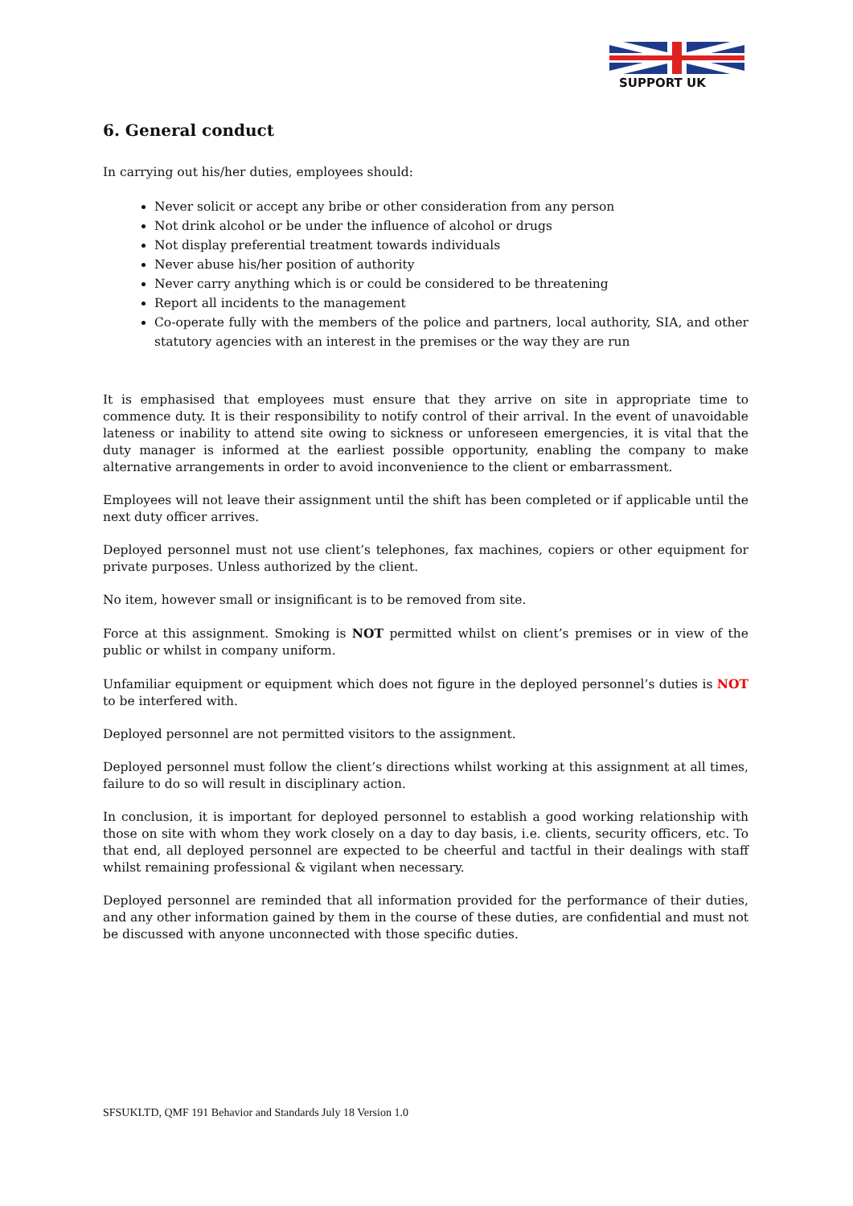SUPPORT UK
6. General conduct
In carrying out his/her duties, employees should:
Never solicit or accept any bribe or other consideration from any person
Not drink alcohol or be under the influence of alcohol or drugs
Not display preferential treatment towards individuals
Never abuse his/her position of authority
Never carry anything which is or could be considered to be threatening
Report all incidents to the management
Co-operate fully with the members of the police and partners, local authority, SIA, and other statutory agencies with an interest in the premises or the way they are run
It is emphasised that employees must ensure that they arrive on site in appropriate time to commence duty. It is their responsibility to notify control of their arrival. In the event of unavoidable lateness or inability to attend site owing to sickness or unforeseen emergencies, it is vital that the duty manager is informed at the earliest possible opportunity, enabling the company to make alternative arrangements in order to avoid inconvenience to the client or embarrassment.
Employees will not leave their assignment until the shift has been completed or if applicable until the next duty officer arrives.
Deployed personnel must not use client’s telephones, fax machines, copiers or other equipment for private purposes. Unless authorized by the client.
No item, however small or insignificant is to be removed from site.
Force at this assignment. Smoking is NOT permitted whilst on client’s premises or in view of the public or whilst in company uniform.
Unfamiliar equipment or equipment which does not figure in the deployed personnel’s duties is NOT to be interfered with.
Deployed personnel are not permitted visitors to the assignment.
Deployed personnel must follow the client’s directions whilst working at this assignment at all times, failure to do so will result in disciplinary action.
In conclusion, it is important for deployed personnel to establish a good working relationship with those on site with whom they work closely on a day to day basis, i.e. clients, security officers, etc. To that end, all deployed personnel are expected to be cheerful and tactful in their dealings with staff whilst remaining professional & vigilant when necessary.
Deployed personnel are reminded that all information provided for the performance of their duties, and any other information gained by them in the course of these duties, are confidential and must not be discussed with anyone unconnected with those specific duties.
SFSUKLTD, QMF 191 Behavior and Standards July 18 Version 1.0